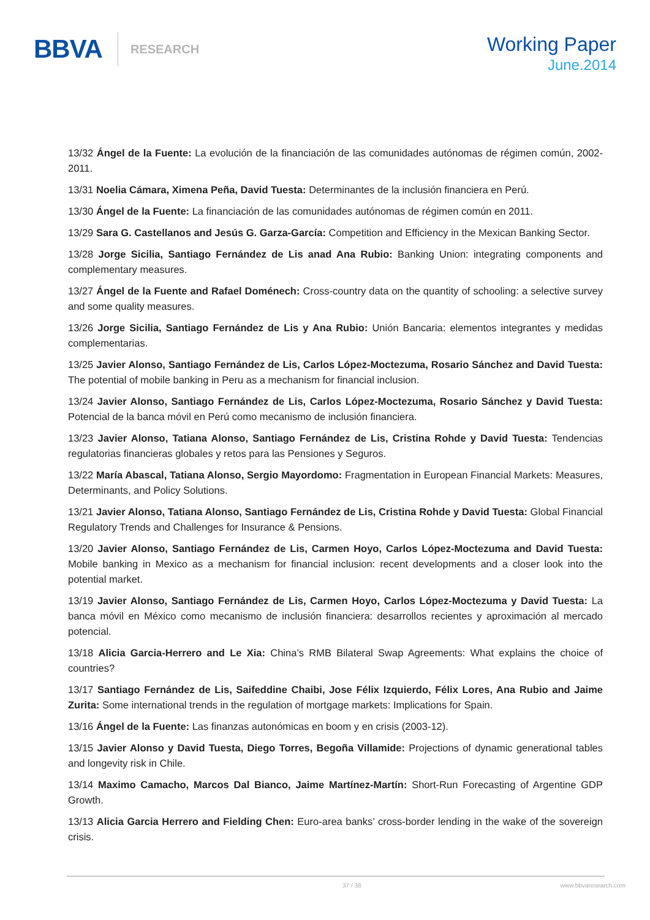BBVA RESEARCH
Working Paper
June.2014
13/32 Ángel de la Fuente: La evolución de la financiación de las comunidades autónomas de régimen común, 2002-2011.
13/31 Noelia Cámara, Ximena Peña, David Tuesta: Determinantes de la inclusión financiera en Perú.
13/30 Ángel de la Fuente: La financiación de las comunidades autónomas de régimen común en 2011.
13/29 Sara G. Castellanos and Jesús G. Garza-García: Competition and Efficiency in the Mexican Banking Sector.
13/28 Jorge Sicilia, Santiago Fernández de Lis anad Ana Rubio: Banking Union: integrating components and complementary measures.
13/27 Ángel de la Fuente and Rafael Doménech: Cross-country data on the quantity of schooling: a selective survey and some quality measures.
13/26 Jorge Sicilia, Santiago Fernández de Lis y Ana Rubio: Unión Bancaria: elementos integrantes y medidas complementarias.
13/25 Javier Alonso, Santiago Fernández de Lis, Carlos López-Moctezuma, Rosario Sánchez and David Tuesta: The potential of mobile banking in Peru as a mechanism for financial inclusion.
13/24 Javier Alonso, Santiago Fernández de Lis, Carlos López-Moctezuma, Rosario Sánchez y David Tuesta: Potencial de la banca móvil en Perú como mecanismo de inclusión financiera.
13/23 Javier Alonso, Tatiana Alonso, Santiago Fernández de Lis, Cristina Rohde y David Tuesta: Tendencias regulatorias financieras globales y retos para las Pensiones y Seguros.
13/22 María Abascal, Tatiana Alonso, Sergio Mayordomo: Fragmentation in European Financial Markets: Measures, Determinants, and Policy Solutions.
13/21 Javier Alonso, Tatiana Alonso, Santiago Fernández de Lis, Cristina Rohde y David Tuesta: Global Financial Regulatory Trends and Challenges for Insurance & Pensions.
13/20 Javier Alonso, Santiago Fernández de Lis, Carmen Hoyo, Carlos López-Moctezuma and David Tuesta: Mobile banking in Mexico as a mechanism for financial inclusion: recent developments and a closer look into the potential market.
13/19 Javier Alonso, Santiago Fernández de Lis, Carmen Hoyo, Carlos López-Moctezuma y David Tuesta: La banca móvil en México como mecanismo de inclusión financiera: desarrollos recientes y aproximación al mercado potencial.
13/18 Alicia Garcia-Herrero and Le Xia: China’s RMB Bilateral Swap Agreements: What explains the choice of countries?
13/17 Santiago Fernández de Lis, Saifeddine Chaibi, Jose Félix Izquierdo, Félix Lores, Ana Rubio and Jaime Zurita: Some international trends in the regulation of mortgage markets: Implications for Spain.
13/16 Ángel de la Fuente: Las finanzas autonómicas en boom y en crisis (2003-12).
13/15 Javier Alonso y David Tuesta, Diego Torres, Begoña Villamide: Projections of dynamic generational tables and longevity risk in Chile.
13/14 Maximo Camacho, Marcos Dal Bianco, Jaime Martínez-Martín: Short-Run Forecasting of Argentine GDP Growth.
13/13 Alicia Garcia Herrero and Fielding Chen: Euro-area banks’ cross-border lending in the wake of the sovereign crisis.
37 / 38 www.bbvaresearch.com